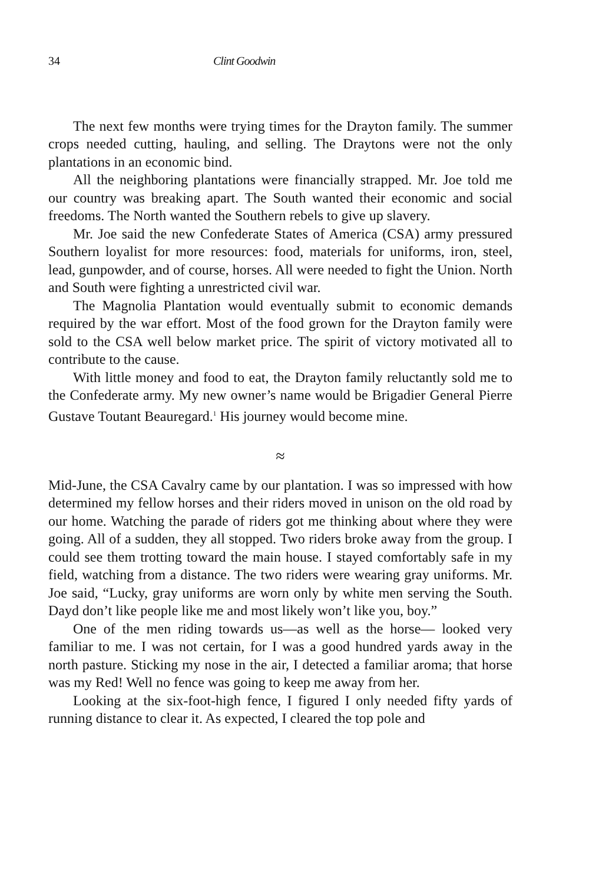34 Clint Goodwin
The next few months were trying times for the Drayton family. The summer crops needed cutting, hauling, and selling. The Draytons were not the only plantations in an economic bind.
All the neighboring plantations were financially strapped. Mr. Joe told me our country was breaking apart. The South wanted their economic and social freedoms. The North wanted the Southern rebels to give up slavery.
Mr. Joe said the new Confederate States of America (CSA) army pressured Southern loyalist for more resources: food, materials for uniforms, iron, steel, lead, gunpowder, and of course, horses. All were needed to fight the Union. North and South were fighting a unrestricted civil war.
The Magnolia Plantation would eventually submit to economic demands required by the war effort. Most of the food grown for the Drayton family were sold to the CSA well below market price. The spirit of victory motivated all to contribute to the cause.
With little money and food to eat, the Drayton family reluctantly sold me to the Confederate army. My new owner’s name would be Brigadier General Pierre Gustave Toutant Beauregard.<sup>1</sup> His journey would become mine.
≈
Mid-June, the CSA Cavalry came by our plantation. I was so impressed with how determined my fellow horses and their riders moved in unison on the old road by our home. Watching the parade of riders got me thinking about where they were going. All of a sudden, they all stopped. Two riders broke away from the group. I could see them trotting toward the main house. I stayed comfortably safe in my field, watching from a distance. The two riders were wearing gray uniforms. Mr. Joe said, “Lucky, gray uniforms are worn only by white men serving the South. Dayd don’t like people like me and most likely won’t like you, boy.”
One of the men riding towards us—as well as the horse— looked very familiar to me. I was not certain, for I was a good hundred yards away in the north pasture. Sticking my nose in the air, I detected a familiar aroma; that horse was my Red! Well no fence was going to keep me away from her.
Looking at the six-foot-high fence, I figured I only needed fifty yards of running distance to clear it. As expected, I cleared the top pole and